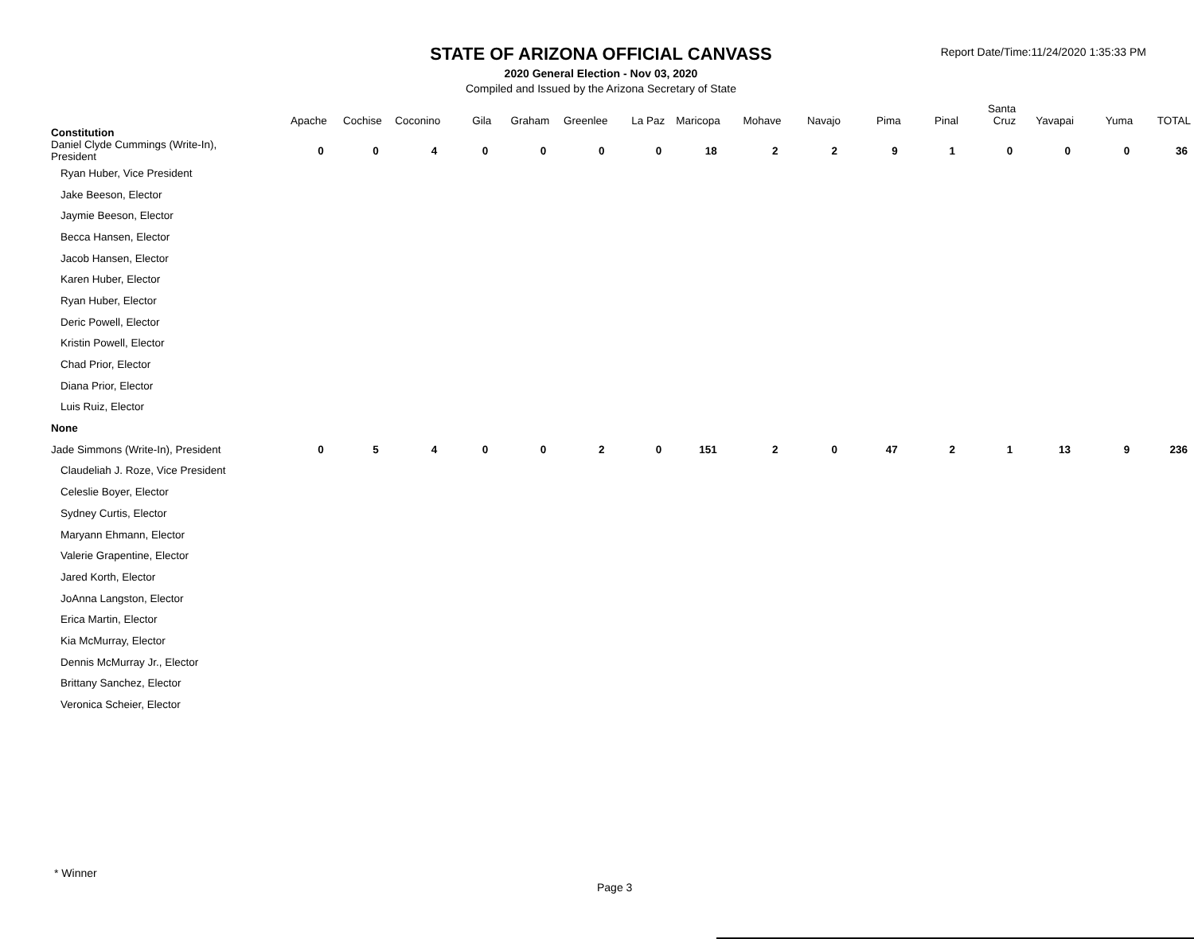STATE OF ARIZONA OFFICIAL CANVASS
2020 General Election - Nov 03, 2020
Compiled and Issued by the Arizona Secretary of State
Report Date/Time:11/24/2020 1:35:33 PM
| | Apache | Cochise | Coconino | Gila | Graham | Greenlee | La Paz | Maricopa | Mohave | Navajo | Pima | Pinal | Santa Cruz | Yavapai | Yuma | TOTAL |
| --- | --- | --- | --- | --- | --- | --- | --- | --- | --- | --- | --- | --- | --- | --- | --- | --- |
| Constitution | | | | | | | | | | | | | | | | |
| Daniel Clyde Cummings (Write-In), President | 0 | 0 | 4 | 0 | 0 | 0 | 0 | 18 | 2 | 2 | 9 | 1 | 0 | 0 | 0 | 36 |
| Ryan Huber, Vice President | | | | | | | | | | | | | | | | |
| Jake Beeson, Elector | | | | | | | | | | | | | | | | |
| Jaymie Beeson, Elector | | | | | | | | | | | | | | | | |
| Becca Hansen, Elector | | | | | | | | | | | | | | | | |
| Jacob Hansen, Elector | | | | | | | | | | | | | | | | |
| Karen Huber, Elector | | | | | | | | | | | | | | | | |
| Ryan Huber, Elector | | | | | | | | | | | | | | | | |
| Deric Powell, Elector | | | | | | | | | | | | | | | | |
| Kristin Powell, Elector | | | | | | | | | | | | | | | | |
| Chad Prior, Elector | | | | | | | | | | | | | | | | |
| Diana Prior, Elector | | | | | | | | | | | | | | | | |
| Luis Ruiz, Elector | | | | | | | | | | | | | | | | |
| None | | | | | | | | | | | | | | | | |
| Jade Simmons (Write-In), President | 0 | 5 | 4 | 0 | 0 | 2 | 0 | 151 | 2 | 0 | 47 | 2 | 1 | 13 | 9 | 236 |
| Claudeliah J. Roze, Vice President | | | | | | | | | | | | | | | | |
| Celeslie Boyer, Elector | | | | | | | | | | | | | | | | |
| Sydney Curtis, Elector | | | | | | | | | | | | | | | | |
| Maryann Ehmann, Elector | | | | | | | | | | | | | | | | |
| Valerie Grapentine, Elector | | | | | | | | | | | | | | | | |
| Jared Korth, Elector | | | | | | | | | | | | | | | | |
| JoAnna Langston, Elector | | | | | | | | | | | | | | | | |
| Erica Martin, Elector | | | | | | | | | | | | | | | | |
| Kia McMurray, Elector | | | | | | | | | | | | | | | | |
| Dennis McMurray Jr., Elector | | | | | | | | | | | | | | | | |
| Brittany Sanchez, Elector | | | | | | | | | | | | | | | | |
| Veronica Scheier, Elector | | | | | | | | | | | | | | | | |
* Winner
Page 3